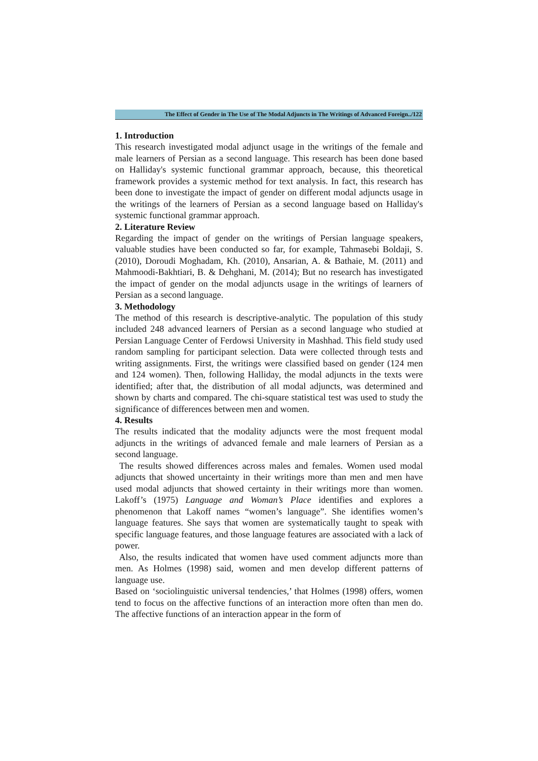The Effect of Gender in The Use of The Modal Adjuncts in The Writings of Advanced Foreign../122
1. Introduction
This research investigated modal adjunct usage in the writings of the female and male learners of Persian as a second language. This research has been done based on Halliday's systemic functional grammar approach, because, this theoretical framework provides a systemic method for text analysis. In fact, this research has been done to investigate the impact of gender on different modal adjuncts usage in the writings of the learners of Persian as a second language based on Halliday's systemic functional grammar approach.
2. Literature Review
Regarding the impact of gender on the writings of Persian language speakers, valuable studies have been conducted so far, for example, Tahmasebi Boldaji, S. (2010), Doroudi Moghadam, Kh. (2010), Ansarian, A. & Bathaie, M. (2011) and Mahmoodi-Bakhtiari, B. & Dehghani, M. (2014); But no research has investigated the impact of gender on the modal adjuncts usage in the writings of learners of Persian as a second language.
3. Methodology
The method of this research is descriptive-analytic. The population of this study included 248 advanced learners of Persian as a second language who studied at Persian Language Center of Ferdowsi University in Mashhad. This field study used random sampling for participant selection. Data were collected through tests and writing assignments. First, the writings were classified based on gender (124 men and 124 women). Then, following Halliday, the modal adjuncts in the texts were identified; after that, the distribution of all modal adjuncts, was determined and shown by charts and compared. The chi-square statistical test was used to study the significance of differences between men and women.
4. Results
The results indicated that the modality adjuncts were the most frequent modal adjuncts in the writings of advanced female and male learners of Persian as a second language.
The results showed differences across males and females. Women used modal adjuncts that showed uncertainty in their writings more than men and men have used modal adjuncts that showed certainty in their writings more than women. Lakoff’s (1975) Language and Woman’s Place identifies and explores a phenomenon that Lakoff names “women’s language”. She identifies women’s language features. She says that women are systematically taught to speak with specific language features, and those language features are associated with a lack of power.
Also, the results indicated that women have used comment adjuncts more than men. As Holmes (1998) said, women and men develop different patterns of language use.
Based on ‘sociolinguistic universal tendencies,’ that Holmes (1998) offers, women tend to focus on the affective functions of an interaction more often than men do. The affective functions of an interaction appear in the form of